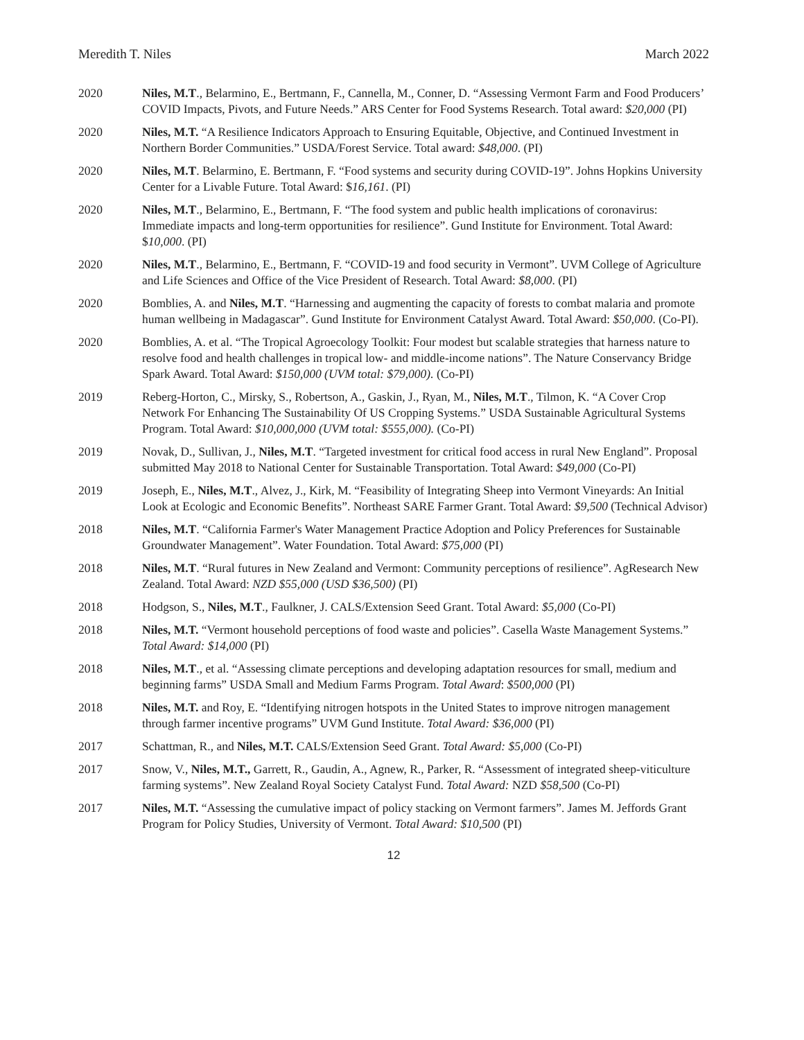Meredith T. Niles March 2022
2020 Niles, M.T., Belarmino, E., Bertmann, F., Cannella, M., Conner, D. “Assessing Vermont Farm and Food Producers’ COVID Impacts, Pivots, and Future Needs.” ARS Center for Food Systems Research. Total award: $20,000 (PI)
2020 Niles, M.T. “A Resilience Indicators Approach to Ensuring Equitable, Objective, and Continued Investment in Northern Border Communities.” USDA/Forest Service. Total award: $48,000. (PI)
2020 Niles, M.T. Belarmino, E. Bertmann, F. “Food systems and security during COVID-19”. Johns Hopkins University Center for a Livable Future. Total Award: $16,161. (PI)
2020 Niles, M.T., Belarmino, E., Bertmann, F. “The food system and public health implications of coronavirus: Immediate impacts and long-term opportunities for resilience”. Gund Institute for Environment. Total Award: $10,000. (PI)
2020 Niles, M.T., Belarmino, E., Bertmann, F. “COVID-19 and food security in Vermont”. UVM College of Agriculture and Life Sciences and Office of the Vice President of Research. Total Award: $8,000. (PI)
2020 Bomblies, A. and Niles, M.T. “Harnessing and augmenting the capacity of forests to combat malaria and promote human wellbeing in Madagascar”. Gund Institute for Environment Catalyst Award. Total Award: $50,000. (Co-PI).
2020 Bomblies, A. et al. “The Tropical Agroecology Toolkit: Four modest but scalable strategies that harness nature to resolve food and health challenges in tropical low- and middle-income nations”. The Nature Conservancy Bridge Spark Award. Total Award: $150,000 (UVM total: $79,000). (Co-PI)
2019 Reberg-Horton, C., Mirsky, S., Robertson, A., Gaskin, J., Ryan, M., Niles, M.T., Tilmon, K. “A Cover Crop Network For Enhancing The Sustainability Of US Cropping Systems.” USDA Sustainable Agricultural Systems Program. Total Award: $10,000,000 (UVM total: $555,000). (Co-PI)
2019 Novak, D., Sullivan, J., Niles, M.T. “Targeted investment for critical food access in rural New England”. Proposal submitted May 2018 to National Center for Sustainable Transportation. Total Award: $49,000 (Co-PI)
2019 Joseph, E., Niles, M.T., Alvez, J., Kirk, M. “Feasibility of Integrating Sheep into Vermont Vineyards: An Initial Look at Ecologic and Economic Benefits”. Northeast SARE Farmer Grant. Total Award: $9,500 (Technical Advisor)
2018 Niles, M.T. “California Farmer's Water Management Practice Adoption and Policy Preferences for Sustainable Groundwater Management”. Water Foundation. Total Award: $75,000 (PI)
2018 Niles, M.T. “Rural futures in New Zealand and Vermont: Community perceptions of resilience”. AgResearch New Zealand. Total Award: NZD $55,000 (USD $36,500) (PI)
2018 Hodgson, S., Niles, M.T., Faulkner, J. CALS/Extension Seed Grant. Total Award: $5,000 (Co-PI)
2018 Niles, M.T. “Vermont household perceptions of food waste and policies”. Casella Waste Management Systems.” Total Award: $14,000 (PI)
2018 Niles, M.T., et al. “Assessing climate perceptions and developing adaptation resources for small, medium and beginning farms” USDA Small and Medium Farms Program. Total Award: $500,000 (PI)
2018 Niles, M.T. and Roy, E. “Identifying nitrogen hotspots in the United States to improve nitrogen management through farmer incentive programs” UVM Gund Institute. Total Award: $36,000 (PI)
2017 Schattman, R., and Niles, M.T. CALS/Extension Seed Grant. Total Award: $5,000 (Co-PI)
2017 Snow, V., Niles, M.T., Garrett, R., Gaudin, A., Agnew, R., Parker, R. “Assessment of integrated sheep-viticulture farming systems”. New Zealand Royal Society Catalyst Fund. Total Award: NZD $58,500 (Co-PI)
2017 Niles, M.T. “Assessing the cumulative impact of policy stacking on Vermont farmers”. James M. Jeffords Grant Program for Policy Studies, University of Vermont. Total Award: $10,500 (PI)
12